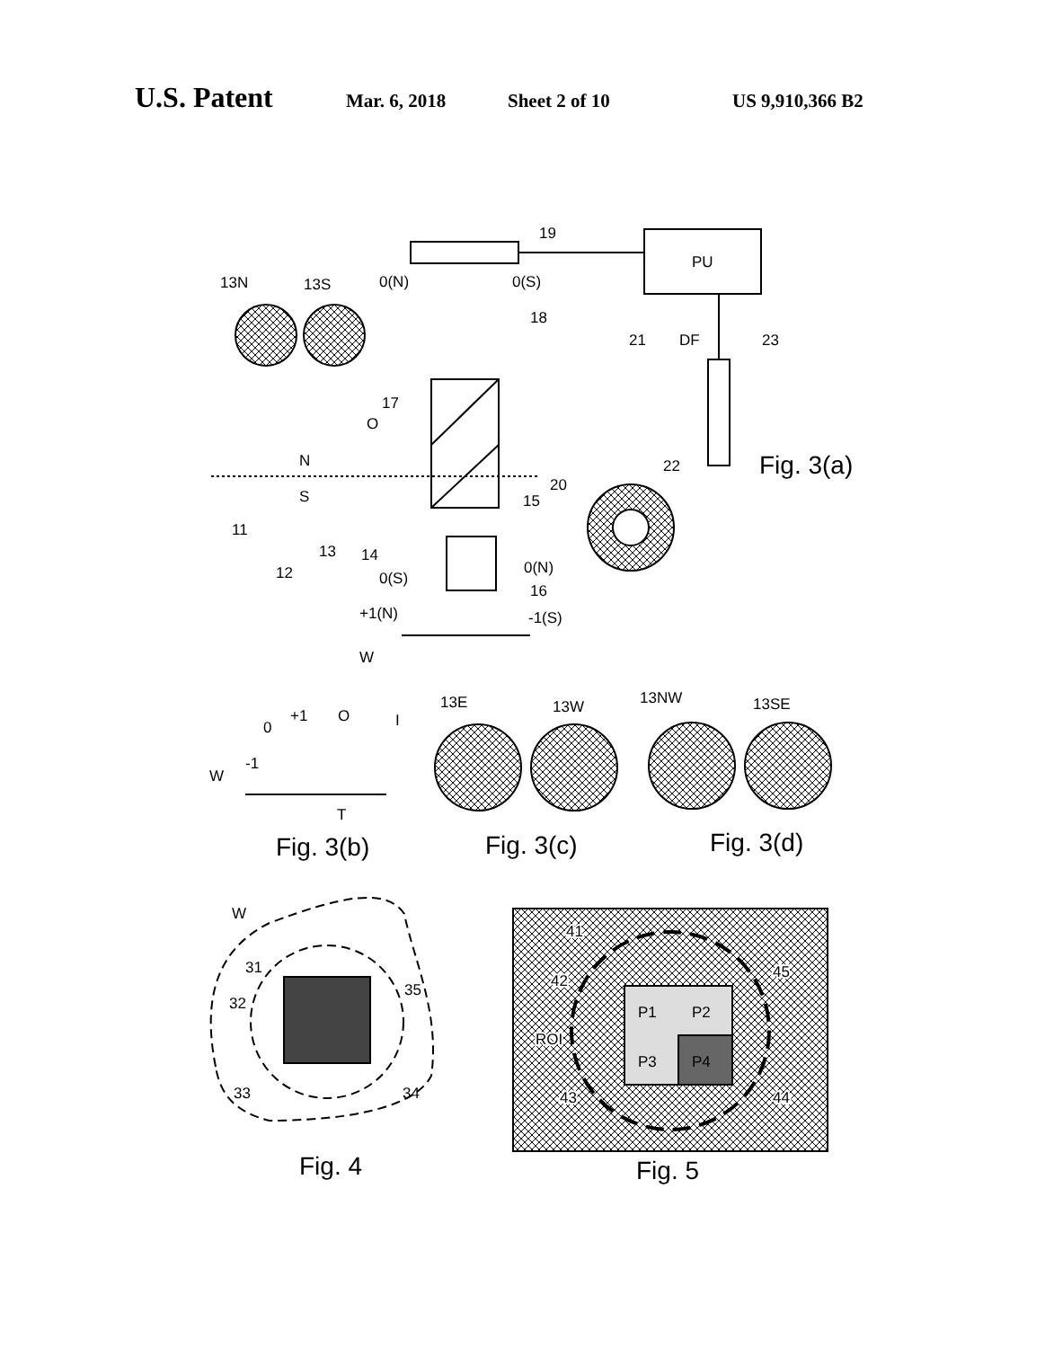U.S. Patent Mar. 6, 2018 Sheet 2 of 10 US 9,910,366 B2
19
PU
13N
13S
0(N)
0(S)
18
21
DF
23
17
O
N
S
Fig. 3(a)
22
20
15
11
13
14
12
0(N)
0(S)
16
+1(N)
-1(S)
W
13E
13W
13NW
13SE
0
+1
O
I
-1
W
T
Fig. 3(b)
Fig. 3(c)
Fig. 3(d)
W
31
35
32
33
34
41
42
45
ROI
43
44
P1
P2
P3
P4
Fig. 4
Fig. 5